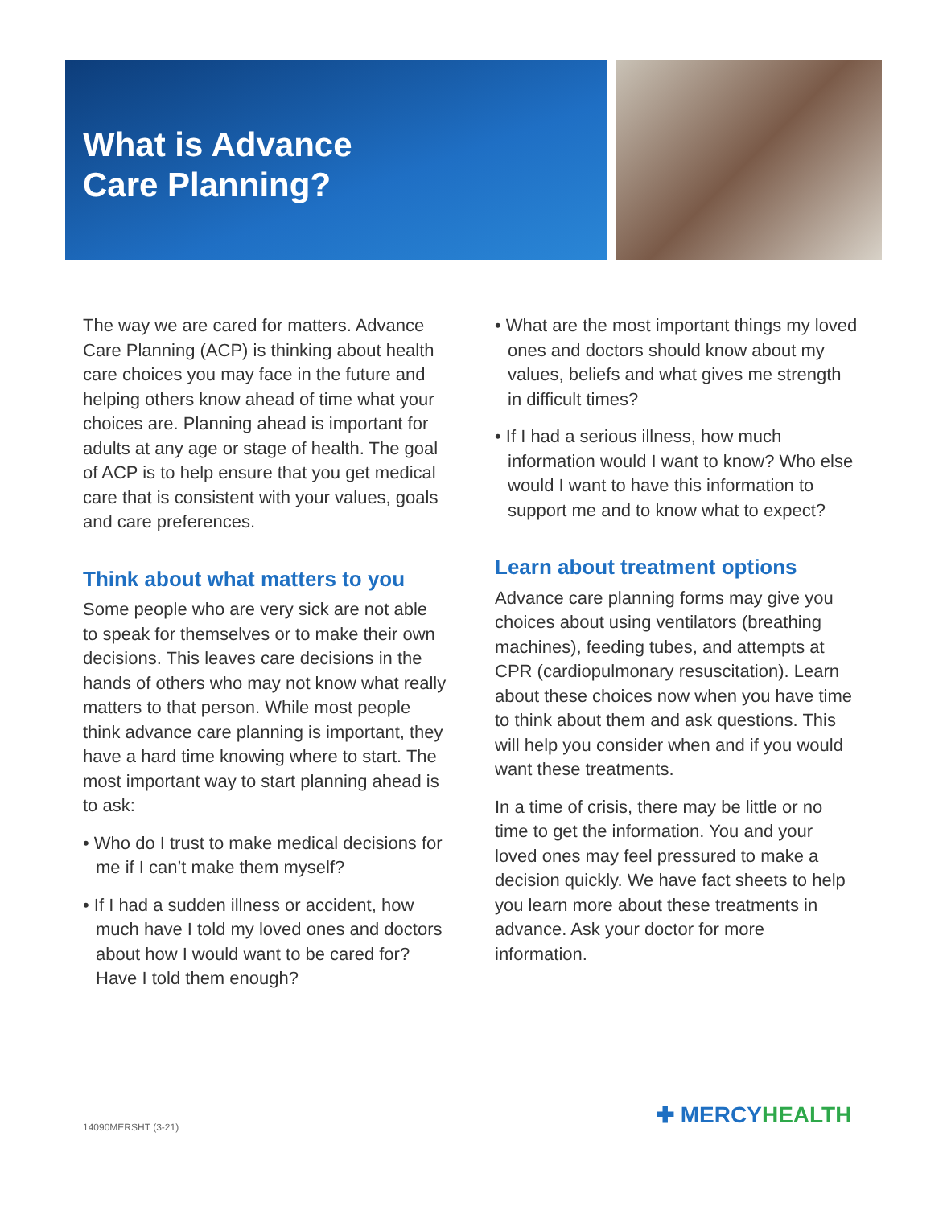What is Advance
Care Planning?
The way we are cared for matters. Advance Care Planning (ACP) is thinking about health care choices you may face in the future and helping others know ahead of time what your choices are. Planning ahead is important for adults at any age or stage of health. The goal of ACP is to help ensure that you get medical care that is consistent with your values, goals and care preferences.
Think about what matters to you
Some people who are very sick are not able to speak for themselves or to make their own decisions. This leaves care decisions in the hands of others who may not know what really matters to that person. While most people think advance care planning is important, they have a hard time knowing where to start. The most important way to start planning ahead is to ask:
• Who do I trust to make medical decisions for me if I can’t make them myself?
• If I had a sudden illness or accident, how much have I told my loved ones and doctors about how I would want to be cared for? Have I told them enough?
• What are the most important things my loved ones and doctors should know about my values, beliefs and what gives me strength in difficult times?
• If I had a serious illness, how much information would I want to know? Who else would I want to have this information to support me and to know what to expect?
Learn about treatment options
Advance care planning forms may give you choices about using ventilators (breathing machines), feeding tubes, and attempts at CPR (cardiopulmonary resuscitation). Learn about these choices now when you have time to think about them and ask questions. This will help you consider when and if you would want these treatments.
In a time of crisis, there may be little or no time to get the information. You and your loved ones may feel pressured to make a decision quickly. We have fact sheets to help you learn more about these treatments in advance. Ask your doctor for more information.
14090MERSHT (3-21) ✚ MERCYHEALTH